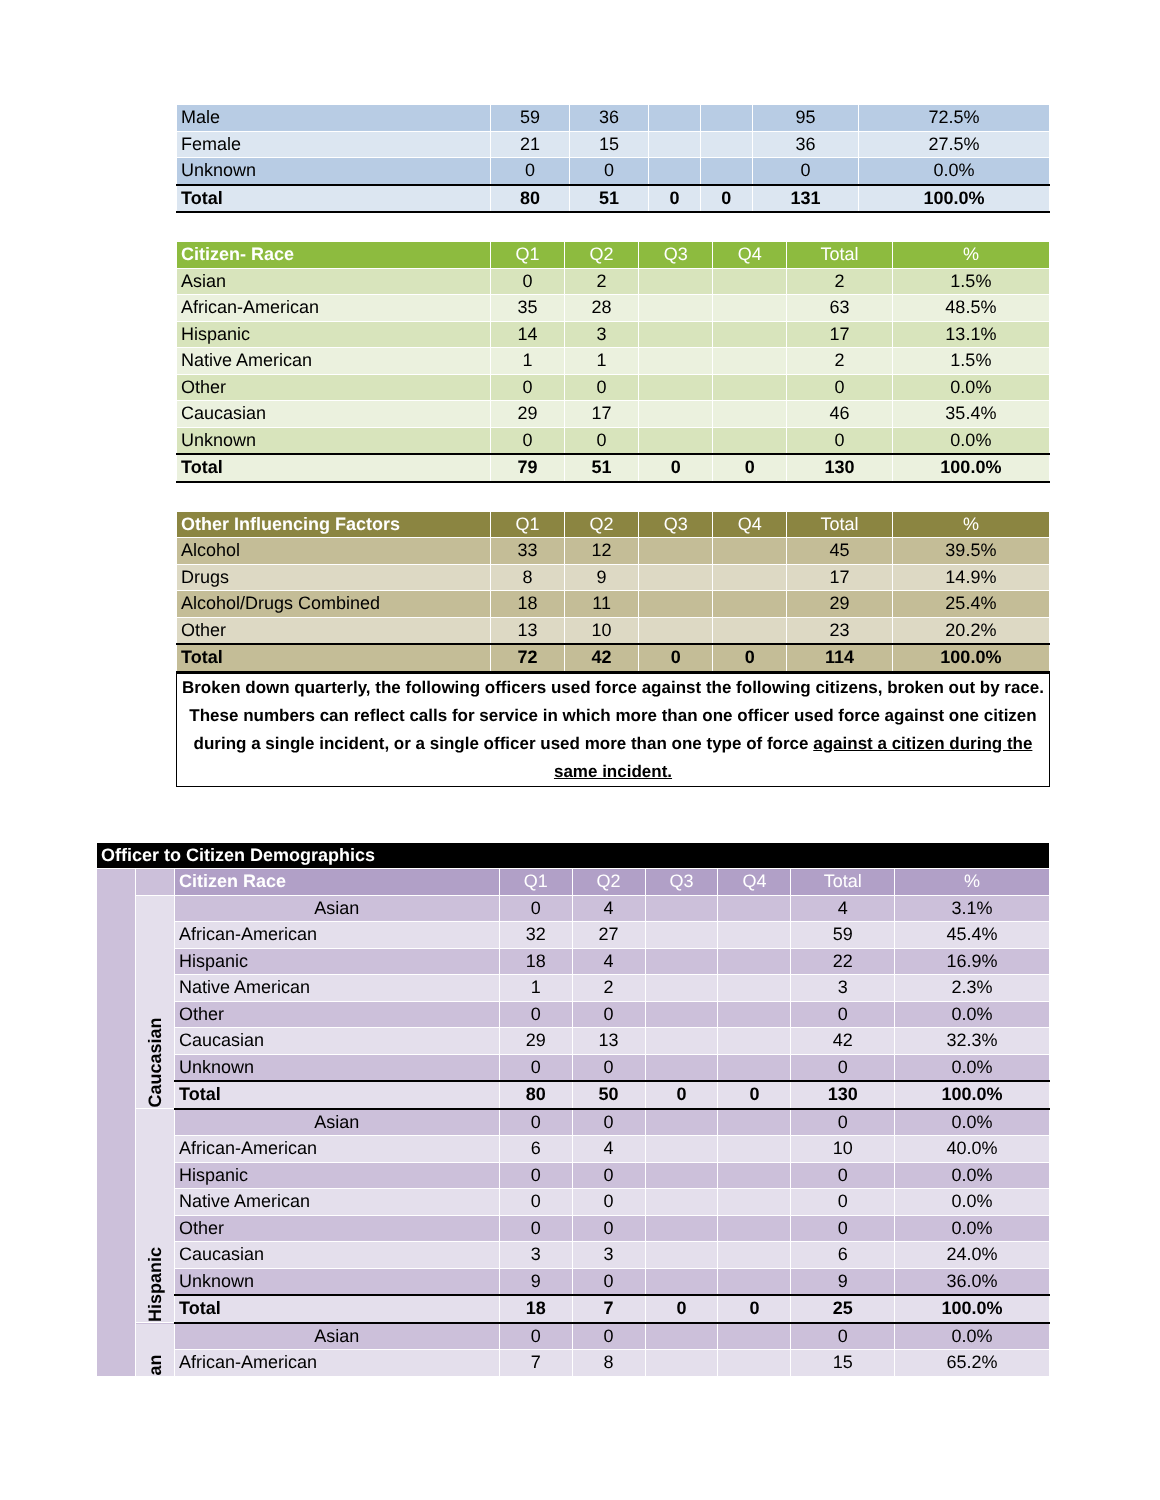| Male | 59 | 36 | | | 95 | 72.5% |
| Female | 21 | 15 | | | 36 | 27.5% |
| Unknown | 0 | 0 | | | 0 | 0.0% |
| Total | 80 | 51 | 0 | 0 | 131 | 100.0% |
| Citizen- Race | Q1 | Q2 | Q3 | Q4 | Total | % |
| --- | --- | --- | --- | --- | --- | --- |
| Asian | 0 | 2 | | | 2 | 1.5% |
| African-American | 35 | 28 | | | 63 | 48.5% |
| Hispanic | 14 | 3 | | | 17 | 13.1% |
| Native American | 1 | 1 | | | 2 | 1.5% |
| Other | 0 | 0 | | | 0 | 0.0% |
| Caucasian | 29 | 17 | | | 46 | 35.4% |
| Unknown | 0 | 0 | | | 0 | 0.0% |
| Total | 79 | 51 | 0 | 0 | 130 | 100.0% |
| Other Influencing Factors | Q1 | Q2 | Q3 | Q4 | Total | % |
| --- | --- | --- | --- | --- | --- | --- |
| Alcohol | 33 | 12 | | | 45 | 39.5% |
| Drugs | 8 | 9 | | | 17 | 14.9% |
| Alcohol/Drugs Combined | 18 | 11 | | | 29 | 25.4% |
| Other | 13 | 10 | | | 23 | 20.2% |
| Total | 72 | 42 | 0 | 0 | 114 | 100.0% |
Broken down quarterly, the following officers used force against the following citizens, broken out by race. These numbers can reflect calls for service in which more than one officer used force against one citizen during a single incident, or a single officer used more than one type of force against a citizen during the same incident.
| Officer to Citizen Demographics | | | | | | | | |
| | | Citizen Race | Q1 | Q2 | Q3 | Q4 | Total | % |
| | Caucasian | Asian | 0 | 4 | | | 4 | 3.1% |
| | | African-American | 32 | 27 | | | 59 | 45.4% |
| | | Hispanic | 18 | 4 | | | 22 | 16.9% |
| | | Native American | 1 | 2 | | | 3 | 2.3% |
| | | Other | 0 | 0 | | | 0 | 0.0% |
| | | Caucasian | 29 | 13 | | | 42 | 32.3% |
| | | Unknown | 0 | 0 | | | 0 | 0.0% |
| | | Total | 80 | 50 | 0 | 0 | 130 | 100.0% |
| | Hispanic | Asian | 0 | 0 | | | 0 | 0.0% |
| | | African-American | 6 | 4 | | | 10 | 40.0% |
| | | Hispanic | 0 | 0 | | | 0 | 0.0% |
| | | Native American | 0 | 0 | | | 0 | 0.0% |
| | | Other | 0 | 0 | | | 0 | 0.0% |
| | | Caucasian | 3 | 3 | | | 6 | 24.0% |
| | | Unknown | 9 | 0 | | | 9 | 36.0% |
| | | Total | 18 | 7 | 0 | 0 | 25 | 100.0% |
| | an | Asian | 0 | 0 | | | 0 | 0.0% |
| | | African-American | 7 | 8 | | | 15 | 65.2% |